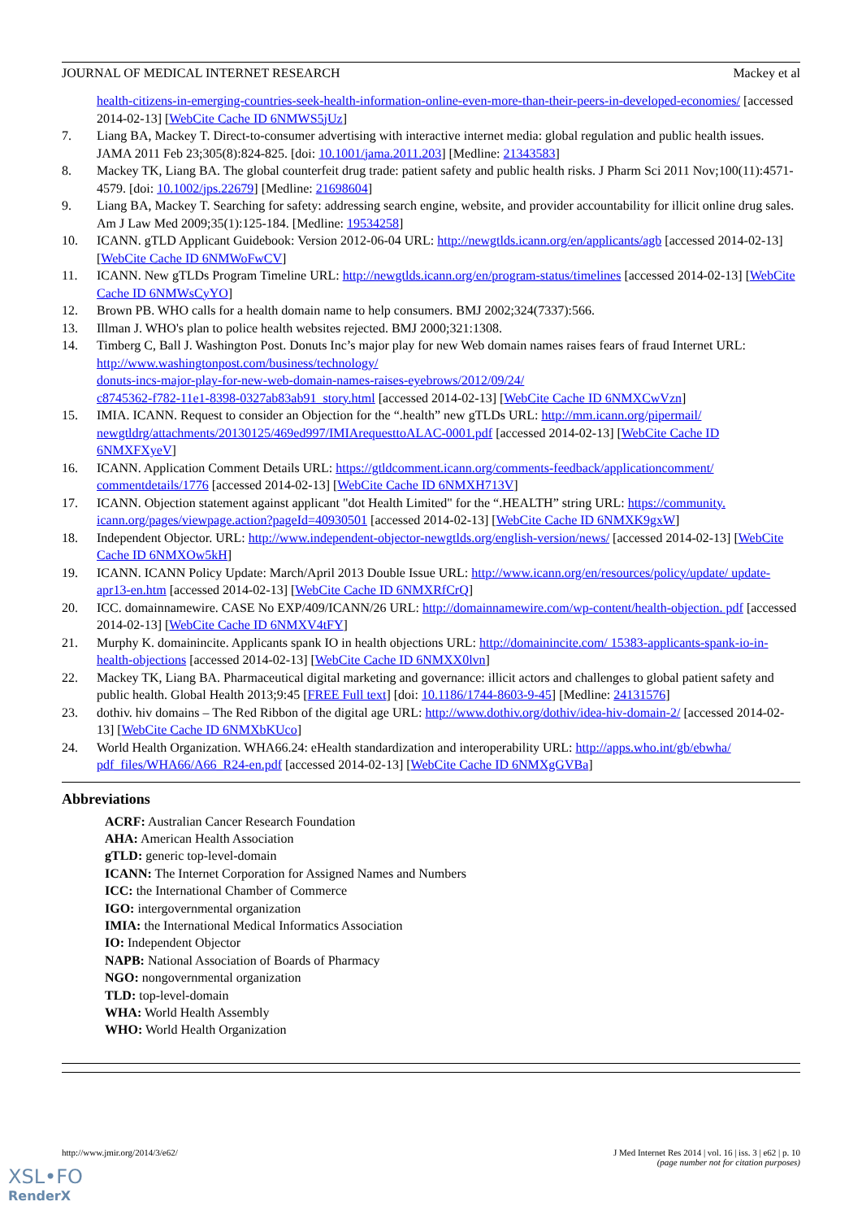JOURNAL OF MEDICAL INTERNET RESEARCH Mackey et al
health-citizens-in-emerging-countries-seek-health-information-online-even-more-than-their-peers-in-developed-economies/ [accessed 2014-02-13] [WebCite Cache ID 6NMWS5jUz]
7. Liang BA, Mackey T. Direct-to-consumer advertising with interactive internet media: global regulation and public health issues. JAMA 2011 Feb 23;305(8):824-825. [doi: 10.1001/jama.2011.203] [Medline: 21343583]
8. Mackey TK, Liang BA. The global counterfeit drug trade: patient safety and public health risks. J Pharm Sci 2011 Nov;100(11):4571-4579. [doi: 10.1002/jps.22679] [Medline: 21698604]
9. Liang BA, Mackey T. Searching for safety: addressing search engine, website, and provider accountability for illicit online drug sales. Am J Law Med 2009;35(1):125-184. [Medline: 19534258]
10. ICANN. gTLD Applicant Guidebook: Version 2012-06-04 URL: http://newgtlds.icann.org/en/applicants/agb [accessed 2014-02-13] [WebCite Cache ID 6NMWoFwCV]
11. ICANN. New gTLDs Program Timeline URL: http://newgtlds.icann.org/en/program-status/timelines [accessed 2014-02-13] [WebCite Cache ID 6NMWsCyYO]
12. Brown PB. WHO calls for a health domain name to help consumers. BMJ 2002;324(7337):566.
13. Illman J. WHO's plan to police health websites rejected. BMJ 2000;321:1308.
14. Timberg C, Ball J. Washington Post. Donuts Inc’s major play for new Web domain names raises fears of fraud Internet URL: http://www.washingtonpost.com/business/technology/
donuts-incs-major-play-for-new-web-domain-names-raises-eyebrows/2012/09/24/
c8745362-f782-11e1-8398-0327ab83ab91_story.html [accessed 2014-02-13] [WebCite Cache ID 6NMXCwVzn]
15. IMIA. ICANN. Request to consider an Objection for the “.health” new gTLDs URL: http://mm.icann.org/pipermail/ newgtldrg/attachments/20130125/469ed997/IMIArequesttoALAC-0001.pdf [accessed 2014-02-13] [WebCite Cache ID 6NMXFXyeV]
16. ICANN. Application Comment Details URL: https://gtldcomment.icann.org/comments-feedback/applicationcomment/ commentdetails/1776 [accessed 2014-02-13] [WebCite Cache ID 6NMXH713V]
17. ICANN. Objection statement against applicant "dot Health Limited" for the “.HEALTH” string URL: https://community. icann.org/pages/viewpage.action?pageId=40930501 [accessed 2014-02-13] [WebCite Cache ID 6NMXK9gxW]
18. Independent Objector. URL: http://www.independent-objector-newgtlds.org/english-version/news/ [accessed 2014-02-13] [WebCite Cache ID 6NMXOw5kH]
19. ICANN. ICANN Policy Update: March/April 2013 Double Issue URL: http://www.icann.org/en/resources/policy/update/ update-apr13-en.htm [accessed 2014-02-13] [WebCite Cache ID 6NMXRfCrQ]
20. ICC. domainnamewire. CASE No EXP/409/ICANN/26 URL: http://domainnamewire.com/wp-content/health-objection. pdf [accessed 2014-02-13] [WebCite Cache ID 6NMXV4tFY]
21. Murphy K. domainincite. Applicants spank IO in health objections URL: http://domainincite.com/ 15383-applicants-spank-io-in-health-objections [accessed 2014-02-13] [WebCite Cache ID 6NMXX0lvn]
22. Mackey TK, Liang BA. Pharmaceutical digital marketing and governance: illicit actors and challenges to global patient safety and public health. Global Health 2013;9:45 [FREE Full text] [doi: 10.1186/1744-8603-9-45] [Medline: 24131576]
23. dothiv. hiv domains – The Red Ribbon of the digital age URL: http://www.dothiv.org/dothiv/idea-hiv-domain-2/ [accessed 2014-02-13] [WebCite Cache ID 6NMXbKUco]
24. World Health Organization. WHA66.24: eHealth standardization and interoperability URL: http://apps.who.int/gb/ebwha/ pdf_files/WHA66/A66_R24-en.pdf [accessed 2014-02-13] [WebCite Cache ID 6NMXgGVBa]
Abbreviations
ACRF: Australian Cancer Research Foundation
AHA: American Health Association
gTLD: generic top-level-domain
ICANN: The Internet Corporation for Assigned Names and Numbers
ICC: the International Chamber of Commerce
IGO: intergovernmental organization
IMIA: the International Medical Informatics Association
IO: Independent Objector
NAPB: National Association of Boards of Pharmacy
NGO: nongovernmental organization
TLD: top-level-domain
WHA: World Health Assembly
WHO: World Health Organization
http://www.jmir.org/2014/3/e62/ J Med Internet Res 2014 | vol. 16 | iss. 3 | e62 | p. 10
(page number not for citation purposes)
XSL•FO
RenderX